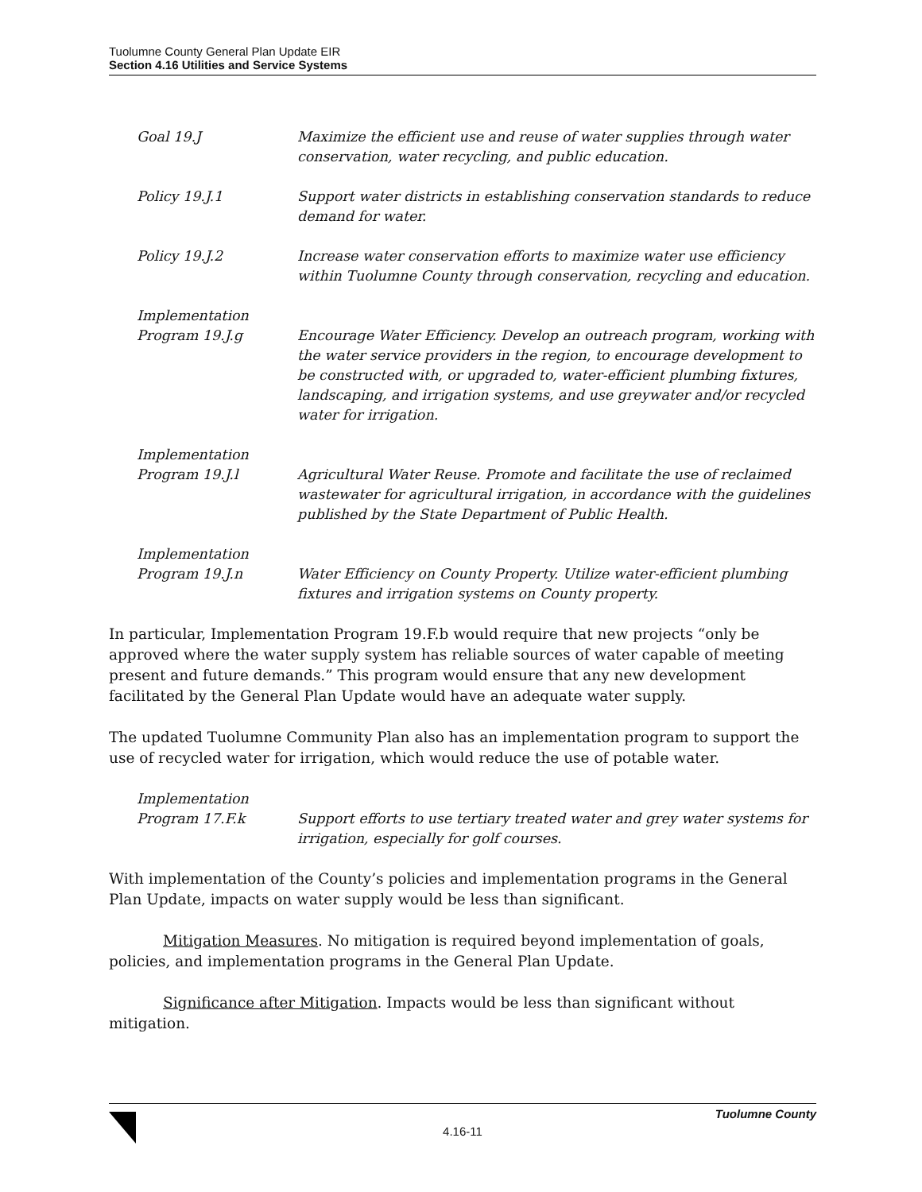Tuolumne County General Plan Update EIR
Section 4.16 Utilities and Service Systems
| Goal 19.J | Maximize the efficient use and reuse of water supplies through water conservation, water recycling, and public education. |
| Policy 19.J.1 | Support water districts in establishing conservation standards to reduce demand for water. |
| Policy 19.J.2 | Increase water conservation efforts to maximize water use efficiency within Tuolumne County through conservation, recycling and education. |
| Implementation Program 19.J.g | Encourage Water Efficiency. Develop an outreach program, working with the water service providers in the region, to encourage development to be constructed with, or upgraded to, water-efficient plumbing fixtures, landscaping, and irrigation systems, and use greywater and/or recycled water for irrigation. |
| Implementation Program 19.J.l | Agricultural Water Reuse. Promote and facilitate the use of reclaimed wastewater for agricultural irrigation, in accordance with the guidelines published by the State Department of Public Health. |
| Implementation Program 19.J.n | Water Efficiency on County Property. Utilize water-efficient plumbing fixtures and irrigation systems on County property. |
In particular, Implementation Program 19.F.b would require that new projects “only be approved where the water supply system has reliable sources of water capable of meeting present and future demands.” This program would ensure that any new development facilitated by the General Plan Update would have an adequate water supply.
The updated Tuolumne Community Plan also has an implementation program to support the use of recycled water for irrigation, which would reduce the use of potable water.
| Implementation Program 17.F.k | Support efforts to use tertiary treated water and grey water systems for irrigation, especially for golf courses. |
With implementation of the County’s policies and implementation programs in the General Plan Update, impacts on water supply would be less than significant.
Mitigation Measures. No mitigation is required beyond implementation of goals, policies, and implementation programs in the General Plan Update.
Significance after Mitigation. Impacts would be less than significant without mitigation.
Tuolumne County
4.16-11